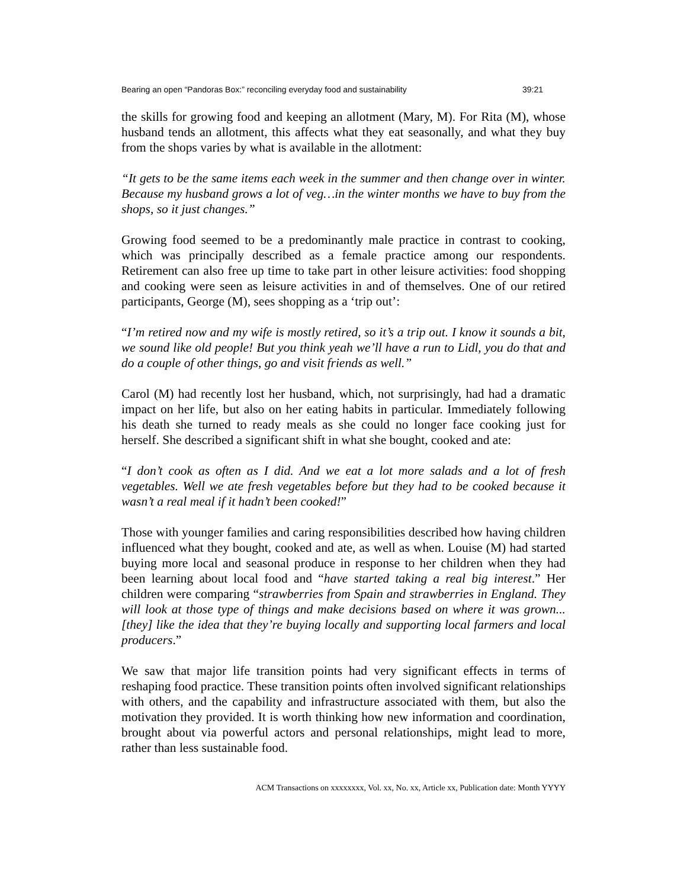Bearing an open “Pandoras Box:” reconciling everyday food and sustainability 39:21
the skills for growing food and keeping an allotment (Mary, M). For Rita (M), whose husband tends an allotment, this affects what they eat seasonally, and what they buy from the shops varies by what is available in the allotment:
“It gets to be the same items each week in the summer and then change over in winter. Because my husband grows a lot of veg…in the winter months we have to buy from the shops, so it just changes.”
Growing food seemed to be a predominantly male practice in contrast to cooking, which was principally described as a female practice among our respondents. Retirement can also free up time to take part in other leisure activities: food shopping and cooking were seen as leisure activities in and of themselves. One of our retired participants, George (M), sees shopping as a ‘trip out’:
“I’m retired now and my wife is mostly retired, so it’s a trip out. I know it sounds a bit, we sound like old people! But you think yeah we’ll have a run to Lidl, you do that and do a couple of other things, go and visit friends as well.”
Carol (M) had recently lost her husband, which, not surprisingly, had had a dramatic impact on her life, but also on her eating habits in particular. Immediately following his death she turned to ready meals as she could no longer face cooking just for herself. She described a significant shift in what she bought, cooked and ate:
“I don’t cook as often as I did. And we eat a lot more salads and a lot of fresh vegetables. Well we ate fresh vegetables before but they had to be cooked because it wasn’t a real meal if it hadn’t been cooked!”
Those with younger families and caring responsibilities described how having children influenced what they bought, cooked and ate, as well as when. Louise (M) had started buying more local and seasonal produce in response to her children when they had been learning about local food and “have started taking a real big interest.” Her children were comparing “strawberries from Spain and strawberries in England. They will look at those type of things and make decisions based on where it was grown... [they] like the idea that they’re buying locally and supporting local farmers and local producers.”
We saw that major life transition points had very significant effects in terms of reshaping food practice. These transition points often involved significant relationships with others, and the capability and infrastructure associated with them, but also the motivation they provided. It is worth thinking how new information and coordination, brought about via powerful actors and personal relationships, might lead to more, rather than less sustainable food.
ACM Transactions on xxxxxxxx, Vol. xx, No. xx, Article xx, Publication date: Month YYYY